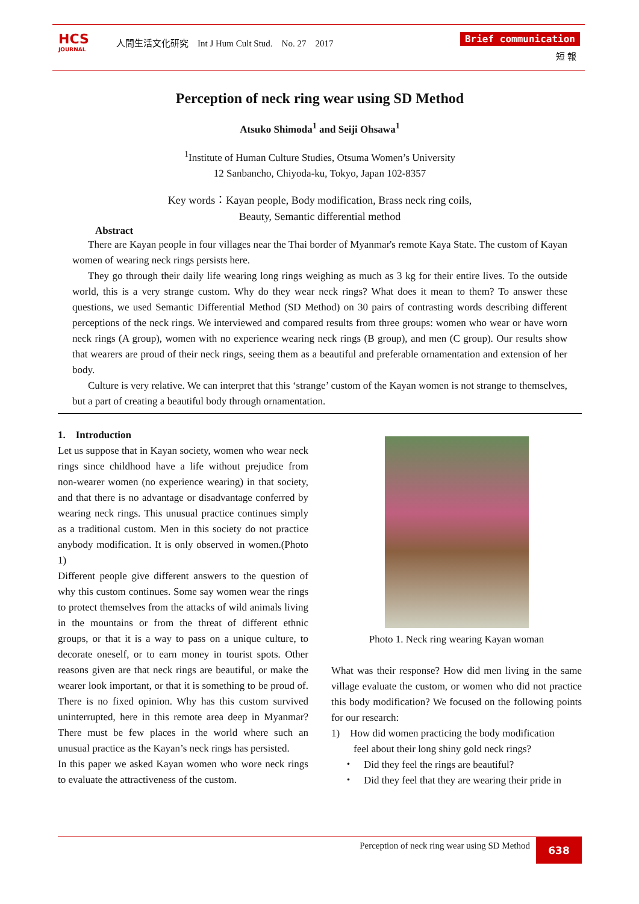HCS
JOURNAL
人間生活文化研究　Int J Hum Cult Stud.　No. 27　2017
Brief communication
短 報
Perception of neck ring wear using SD Method
Atsuko Shimoda<sup>1</sup> and Seiji Ohsawa<sup>1</sup>
<sup>1</sup> Institute of Human Culture Studies, Otsuma Women’s University
12 Sanbancho, Chiyoda-ku, Tokyo, Japan 102-8357
Key words：Kayan people, Body modification, Brass neck ring coils,
Beauty, Semantic differential method
Abstract
There are Kayan people in four villages near the Thai border of Myanmar's remote Kaya State. The custom of Kayan women of wearing neck rings persists here.
They go through their daily life wearing long rings weighing as much as 3 kg for their entire lives. To the outside world, this is a very strange custom. Why do they wear neck rings? What does it mean to them? To answer these questions, we used Semantic Differential Method (SD Method) on 30 pairs of contrasting words describing different perceptions of the neck rings. We interviewed and compared results from three groups: women who wear or have worn neck rings (A group), women with no experience wearing neck rings (B group), and men (C group). Our results show that wearers are proud of their neck rings, seeing them as a beautiful and preferable ornamentation and extension of her body.
Culture is very relative. We can interpret that this ‘strange’ custom of the Kayan women is not strange to themselves, but a part of creating a beautiful body through ornamentation.
1.　Introduction
Let us suppose that in Kayan society, women who wear neck rings since childhood have a life without prejudice from non-wearer women (no experience wearing) in that society, and that there is no advantage or disadvantage conferred by wearing neck rings. This unusual practice continues simply as a traditional custom. Men in this society do not practice anybody modification. It is only observed in women.(Photo 1)
Different people give different answers to the question of why this custom continues. Some say women wear the rings to protect themselves from the attacks of wild animals living in the mountains or from the threat of different ethnic groups, or that it is a way to pass on a unique culture, to decorate oneself, or to earn money in tourist spots. Other reasons given are that neck rings are beautiful, or make the wearer look important, or that it is something to be proud of. There is no fixed opinion. Why has this custom survived uninterrupted, here in this remote area deep in Myanmar? There must be few places in the world where such an unusual practice as the Kayan’s neck rings has persisted.
In this paper we asked Kayan women who wore neck rings to evaluate the attractiveness of the custom.
Photo 1. Neck ring wearing Kayan woman
What was their response? How did men living in the same village evaluate the custom, or women who did not practice this body modification? We focused on the following points for our research:
1)　How did women practicing the body modification
feel about their long shiny gold neck rings?
・　Did they feel the rings are beautiful?
・　Did they feel that they are wearing their pride in
Perception of neck ring wear using SD Method
638